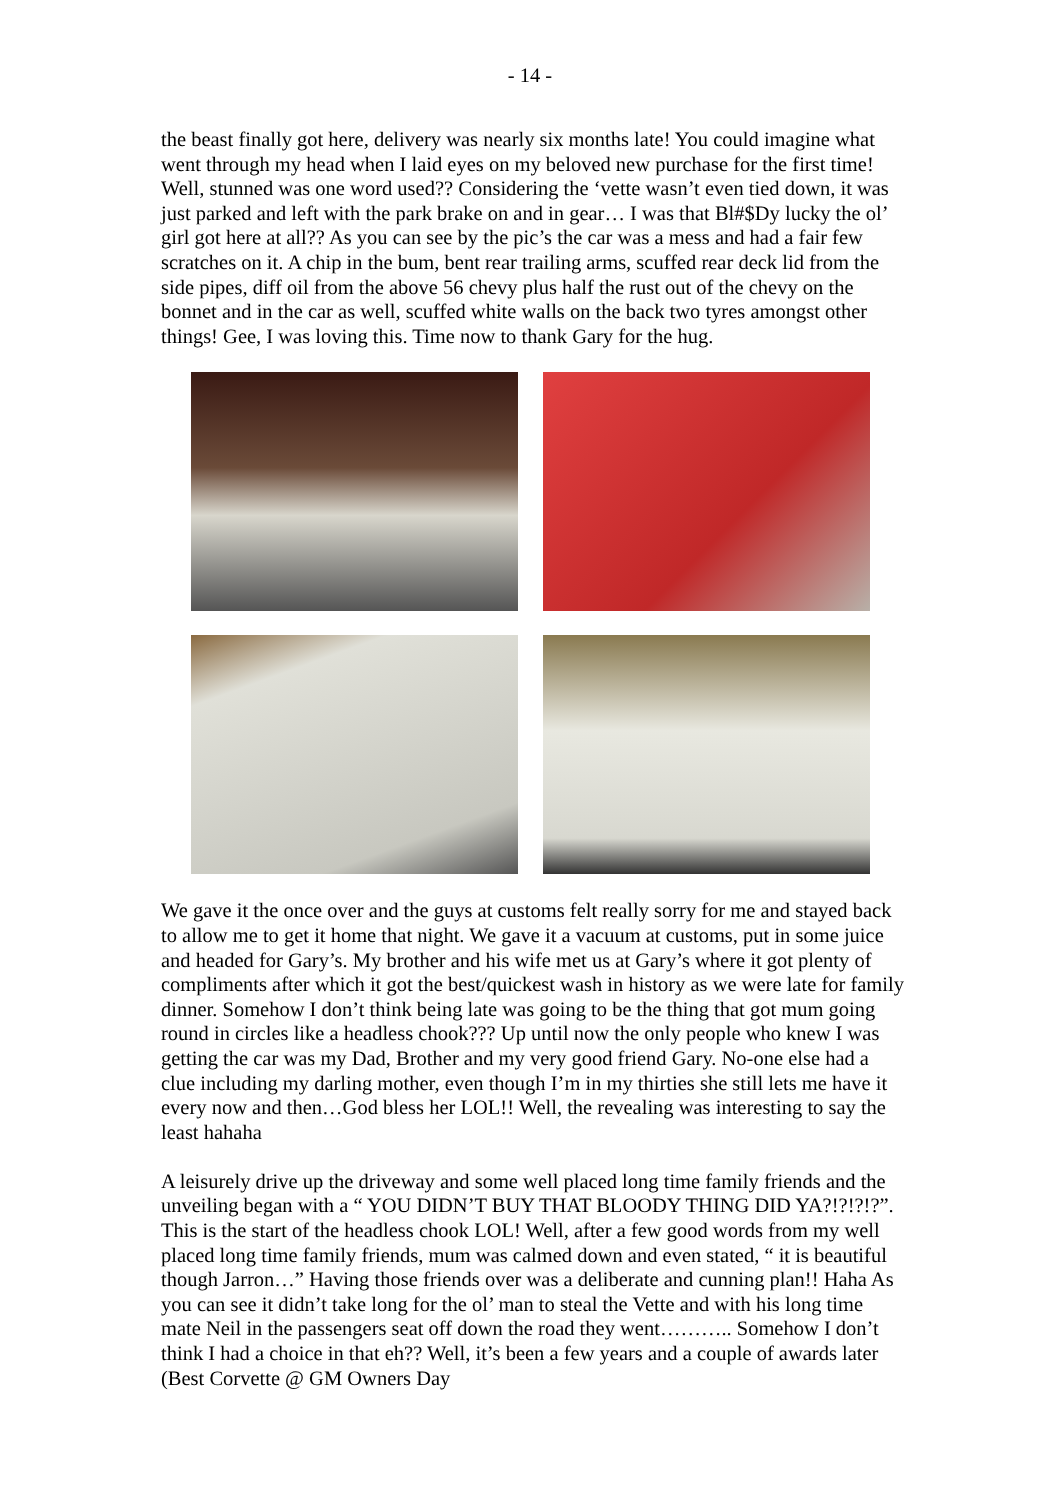- 14 -
the beast finally got here, delivery was nearly six months late! You could imagine what went through my head when I laid eyes on my beloved new purchase for the first time! Well, stunned was one word used?? Considering the ‘vette wasn’t even tied down, it was just parked and left with the park brake on and in gear… I was that Bl#$Dy lucky the ol’ girl got here at all?? As you can see by the pic’s the car was a mess and had a fair few scratches on it. A chip in the bum, bent rear trailing arms, scuffed rear deck lid from the side pipes, diff oil from the above 56 chevy plus half the rust out of the chevy on the bonnet and in the car as well, scuffed white walls on the back two tyres amongst other things! Gee, I was loving this. Time now to thank Gary for the hug.
We gave it the once over and the guys at customs felt really sorry for me and stayed back to allow me to get it home that night. We gave it a vacuum at customs, put in some juice and headed for Gary’s. My brother and his wife met us at Gary’s where it got plenty of compliments after which it got the best/quickest wash in history as we were late for family dinner. Somehow I don’t think being late was going to be the thing that got mum going round in circles like a headless chook??? Up until now the only people who knew I was getting the car was my Dad, Brother and my very good friend Gary. No-one else had a clue including my darling mother, even though I’m in my thirties she still lets me have it every now and then…God bless her LOL!! Well, the revealing was interesting to say the least hahaha
A leisurely drive up the driveway and some well placed long time family friends and the unveiling began with a “ YOU DIDN’T BUY THAT BLOODY THING DID YA?!?!?!?”. This is the start of the headless chook LOL! Well, after a few good words from my well placed long time family friends, mum was calmed down and even stated, “ it is beautiful though Jarron…” Having those friends over was a deliberate and cunning plan!! Haha As you can see it didn’t take long for the ol’ man to steal the Vette and with his long time mate Neil in the passengers seat off down the road they went……….. Somehow I don’t think I had a choice in that eh?? Well, it’s been a few years and a couple of awards later (Best Corvette @ GM Owners Day